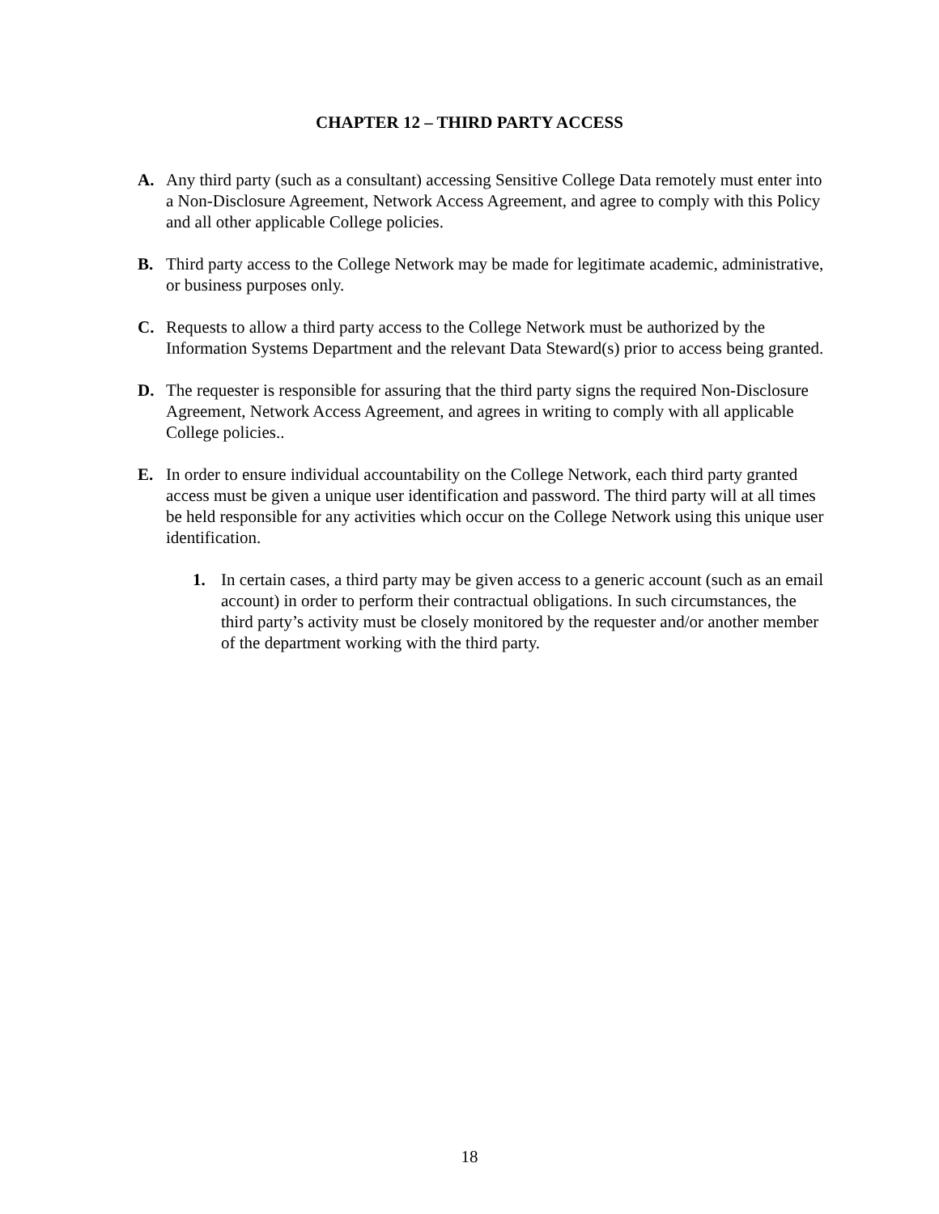CHAPTER 12 – THIRD PARTY ACCESS
A. Any third party (such as a consultant) accessing Sensitive College Data remotely must enter into a Non-Disclosure Agreement, Network Access Agreement, and agree to comply with this Policy and all other applicable College policies.
B. Third party access to the College Network may be made for legitimate academic, administrative, or business purposes only.
C. Requests to allow a third party access to the College Network must be authorized by the Information Systems Department and the relevant Data Steward(s) prior to access being granted.
D. The requester is responsible for assuring that the third party signs the required Non-Disclosure Agreement, Network Access Agreement, and agrees in writing to comply with all applicable College policies..
E. In order to ensure individual accountability on the College Network, each third party granted access must be given a unique user identification and password. The third party will at all times be held responsible for any activities which occur on the College Network using this unique user identification.
1. In certain cases, a third party may be given access to a generic account (such as an email account) in order to perform their contractual obligations. In such circumstances, the third party’s activity must be closely monitored by the requester and/or another member of the department working with the third party.
18